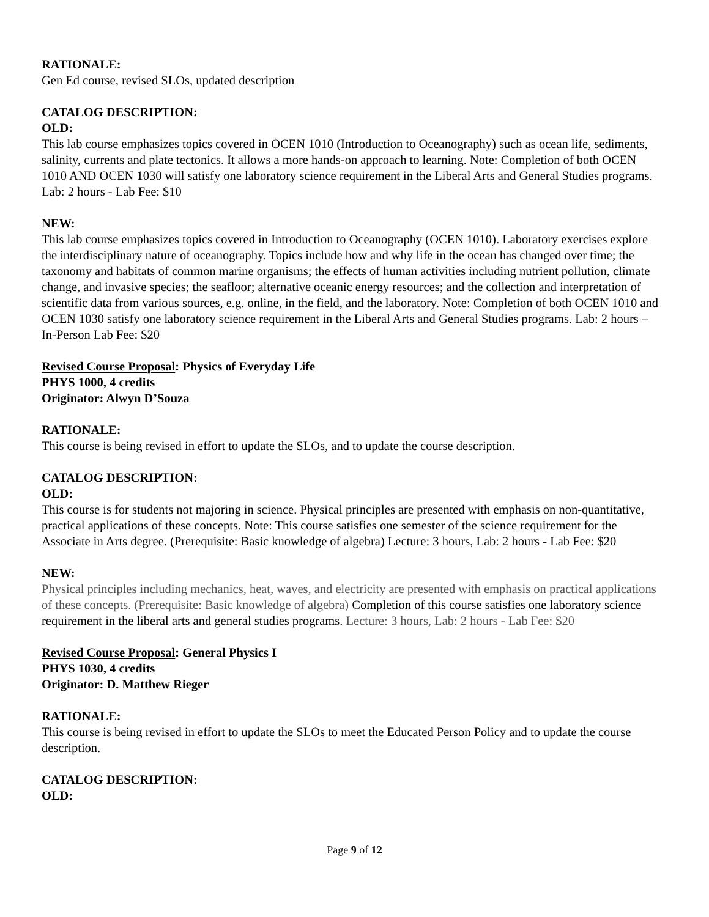RATIONALE:
Gen Ed course, revised SLOs, updated description
CATALOG DESCRIPTION:
OLD:
This lab course emphasizes topics covered in OCEN 1010 (Introduction to Oceanography) such as ocean life, sediments, salinity, currents and plate tectonics. It allows a more hands-on approach to learning. Note: Completion of both OCEN 1010 AND OCEN 1030 will satisfy one laboratory science requirement in the Liberal Arts and General Studies programs. Lab: 2 hours - Lab Fee: $10
NEW:
This lab course emphasizes topics covered in Introduction to Oceanography (OCEN 1010). Laboratory exercises explore the interdisciplinary nature of oceanography. Topics include how and why life in the ocean has changed over time; the taxonomy and habitats of common marine organisms; the effects of human activities including nutrient pollution, climate change, and invasive species; the seafloor; alternative oceanic energy resources; and the collection and interpretation of scientific data from various sources, e.g. online, in the field, and the laboratory. Note: Completion of both OCEN 1010 and OCEN 1030 satisfy one laboratory science requirement in the Liberal Arts and General Studies programs. Lab: 2 hours – In-Person Lab Fee: $20
Revised Course Proposal: Physics of Everyday Life
PHYS 1000, 4 credits
Originator: Alwyn D’Souza
RATIONALE:
This course is being revised in effort to update the SLOs, and to update the course description.
CATALOG DESCRIPTION:
OLD:
This course is for students not majoring in science. Physical principles are presented with emphasis on non-quantitative, practical applications of these concepts. Note: This course satisfies one semester of the science requirement for the Associate in Arts degree. (Prerequisite: Basic knowledge of algebra) Lecture: 3 hours, Lab: 2 hours - Lab Fee: $20
NEW:
Physical principles including mechanics, heat, waves, and electricity are presented with emphasis on practical applications of these concepts. (Prerequisite: Basic knowledge of algebra) Completion of this course satisfies one laboratory science requirement in the liberal arts and general studies programs. Lecture: 3 hours, Lab: 2 hours - Lab Fee: $20
Revised Course Proposal: General Physics I
PHYS 1030, 4 credits
Originator: D. Matthew Rieger
RATIONALE:
This course is being revised in effort to update the SLOs to meet the Educated Person Policy and to update the course description.
CATALOG DESCRIPTION:
OLD:
Page 9 of 12